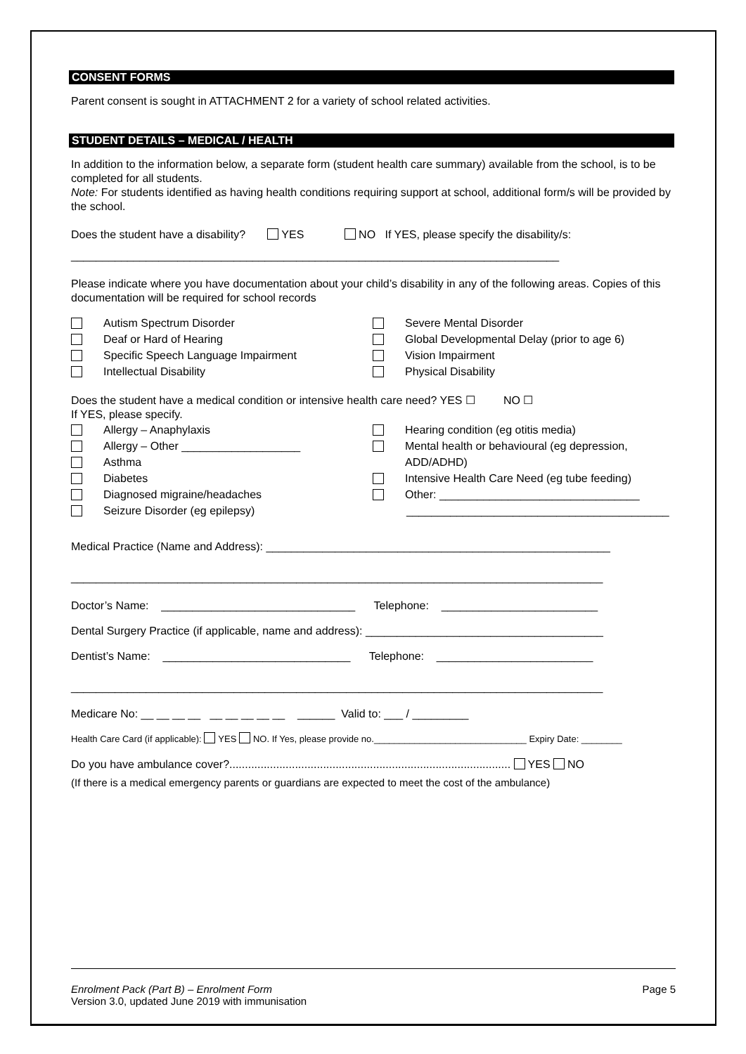CONSENT FORMS
Parent consent is sought in ATTACHMENT 2 for a variety of school related activities.
STUDENT DETAILS – MEDICAL / HEALTH
In addition to the information below, a separate form (student health care summary) available from the school, is to be completed for all students.
Note: For students identified as having health conditions requiring support at school, additional form/s will be provided by the school.
Does the student have a disability? YES NO If YES, please specify the disability/s:
______________________________________________________________________________
Please indicate where you have documentation about your child’s disability in any of the following areas. Copies of this documentation will be required for school records
Autism Spectrum Disorder
Deaf or Hard of Hearing
Specific Speech Language Impairment
Intellectual Disability
Severe Mental Disorder
Global Developmental Delay (prior to age 6)
Vision Impairment
Physical Disability
Does the student have a medical condition or intensive health care need? YES ☐ NO ☐
If YES, please specify.
Allergy – Anaphylaxis
Allergy – Other ___________________
Asthma
Diabetes
Diagnosed migraine/headaches
Seizure Disorder (eg epilepsy)
Hearing condition (eg otitis media)
Mental health or behavioural (eg depression,
ADD/ADHD)
Intensive Health Care Need (eg tube feeding)
Other: ________________________________
__________________________________________
Medical Practice (Name and Address): _______________________________________________________
_____________________________________________________________________________________
Doctor’s Name: _______________________________ Telephone: _________________________
Dental Surgery Practice (if applicable, name and address): ______________________________________
Dentist’s Name: ______________________________ Telephone: _________________________
_____________________________________________________________________________________
Medicare No: __ __ __ __ __ __ __ __ __ ______ Valid to: ___ / _________
Health Care Card (if applicable): YES NO. If Yes, please provide no.______________________________ Expiry Date: ________
Do you have ambulance cover?.......................................................................................... YES NO
(If there is a medical emergency parents or guardians are expected to meet the cost of the ambulance)
Enrolment Pack (Part B) – Enrolment Form Page 5
Version 3.0, updated June 2019 with immunisation